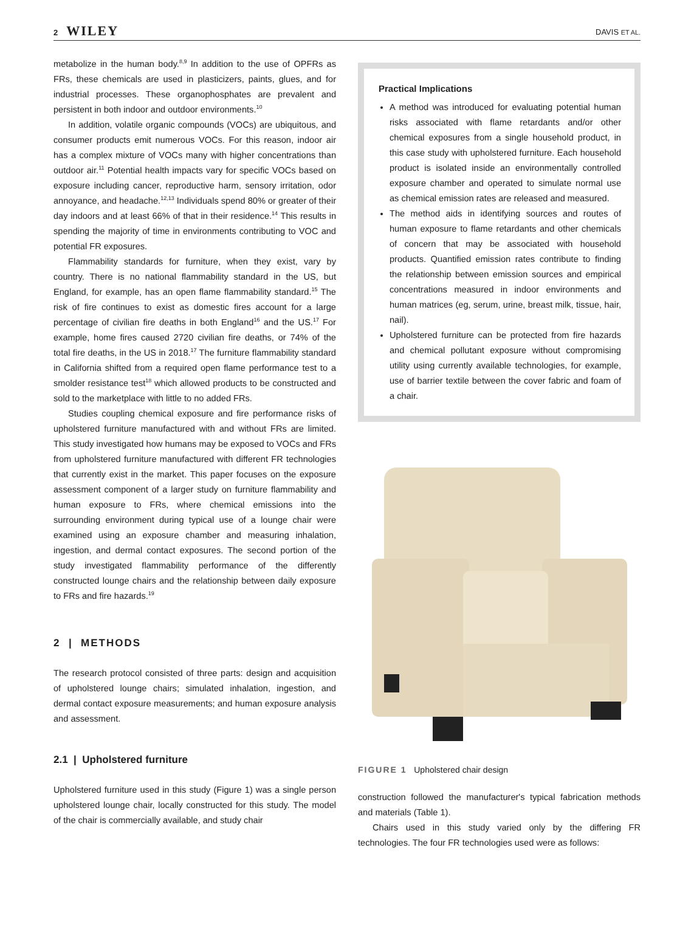2 WILEY
DAVIS ET AL.
metabolize in the human body.<sup>8,9</sup> In addition to the use of OPFRs as FRs, these chemicals are used in plasticizers, paints, glues, and for industrial processes. These organophosphates are prevalent and persistent in both indoor and outdoor environments.<sup>10</sup>
In addition, volatile organic compounds (VOCs) are ubiquitous, and consumer products emit numerous VOCs. For this reason, indoor air has a complex mixture of VOCs many with higher concentrations than outdoor air.<sup>11</sup> Potential health impacts vary for specific VOCs based on exposure including cancer, reproductive harm, sensory irritation, odor annoyance, and headache.<sup>12,13</sup> Individuals spend 80% or greater of their day indoors and at least 66% of that in their residence.<sup>14</sup> This results in spending the majority of time in environments contributing to VOC and potential FR exposures.
Flammability standards for furniture, when they exist, vary by country. There is no national flammability standard in the US, but England, for example, has an open flame flammability standard.<sup>15</sup> The risk of fire continues to exist as domestic fires account for a large percentage of civilian fire deaths in both England<sup>16</sup> and the US.<sup>17</sup> For example, home fires caused 2720 civilian fire deaths, or 74% of the total fire deaths, in the US in 2018.<sup>17</sup> The furniture flammability standard in California shifted from a required open flame performance test to a smolder resistance test<sup>18</sup> which allowed products to be constructed and sold to the marketplace with little to no added FRs.
Studies coupling chemical exposure and fire performance risks of upholstered furniture manufactured with and without FRs are limited. This study investigated how humans may be exposed to VOCs and FRs from upholstered furniture manufactured with different FR technologies that currently exist in the market. This paper focuses on the exposure assessment component of a larger study on furniture flammability and human exposure to FRs, where chemical emissions into the surrounding environment during typical use of a lounge chair were examined using an exposure chamber and measuring inhalation, ingestion, and dermal contact exposures. The second portion of the study investigated flammability performance of the differently constructed lounge chairs and the relationship between daily exposure to FRs and fire hazards.<sup>19</sup>
2 | METHODS
The research protocol consisted of three parts: design and acquisition of upholstered lounge chairs; simulated inhalation, ingestion, and dermal contact exposure measurements; and human exposure analysis and assessment.
2.1 | Upholstered furniture
Upholstered furniture used in this study (Figure 1) was a single person upholstered lounge chair, locally constructed for this study. The model of the chair is commercially available, and study chair
Practical Implications
A method was introduced for evaluating potential human risks associated with flame retardants and/or other chemical exposures from a single household product, in this case study with upholstered furniture. Each household product is isolated inside an environmentally controlled exposure chamber and operated to simulate normal use as chemical emission rates are released and measured.
The method aids in identifying sources and routes of human exposure to flame retardants and other chemicals of concern that may be associated with household products. Quantified emission rates contribute to finding the relationship between emission sources and empirical concentrations measured in indoor environments and human matrices (eg, serum, urine, breast milk, tissue, hair, nail).
Upholstered furniture can be protected from fire hazards and chemical pollutant exposure without compromising utility using currently available technologies, for example, use of barrier textile between the cover fabric and foam of a chair.
FIGURE 1 Upholstered chair design
construction followed the manufacturer's typical fabrication methods and materials (Table 1).
Chairs used in this study varied only by the differing FR technologies. The four FR technologies used were as follows: